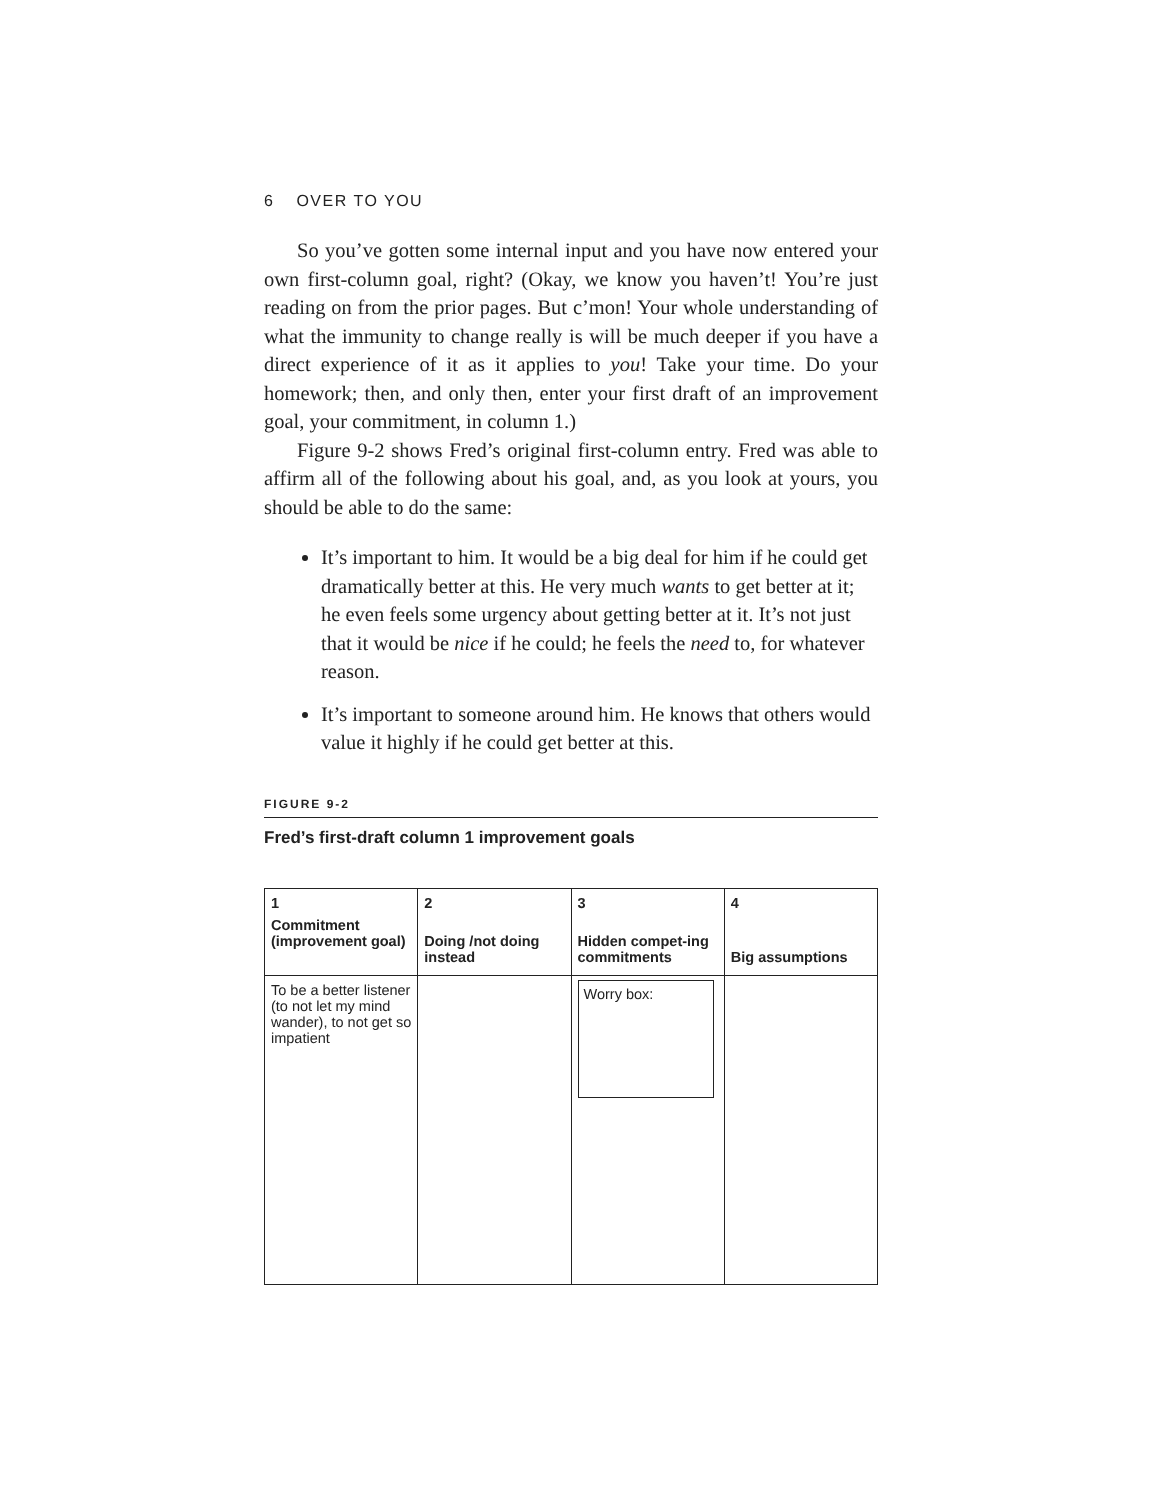6 OVER TO YOU
So you’ve gotten some internal input and you have now entered your own first-column goal, right? (Okay, we know you haven’t! You’re just reading on from the prior pages. But c’mon! Your whole understanding of what the immunity to change really is will be much deeper if you have a direct experience of it as it applies to you! Take your time. Do your homework; then, and only then, enter your first draft of an improvement goal, your commitment, in column 1.)
Figure 9-2 shows Fred’s original first-column entry. Fred was able to affirm all of the following about his goal, and, as you look at yours, you should be able to do the same:
It’s important to him. It would be a big deal for him if he could get dramatically better at this. He very much wants to get better at it; he even feels some urgency about getting better at it. It’s not just that it would be nice if he could; he feels the need to, for whatever reason.
It’s important to someone around him. He knows that others would value it highly if he could get better at this.
FIGURE 9-2
Fred’s first-draft column 1 improvement goals
| 1 Commitment (improvement goal) | 2 Doing /not doing instead | 3 Hidden compet-ing commitments | 4 Big assumptions |
| --- | --- | --- | --- |
| To be a better listener (to not let my mind wander), to not get so impatient | | Worry box: | |